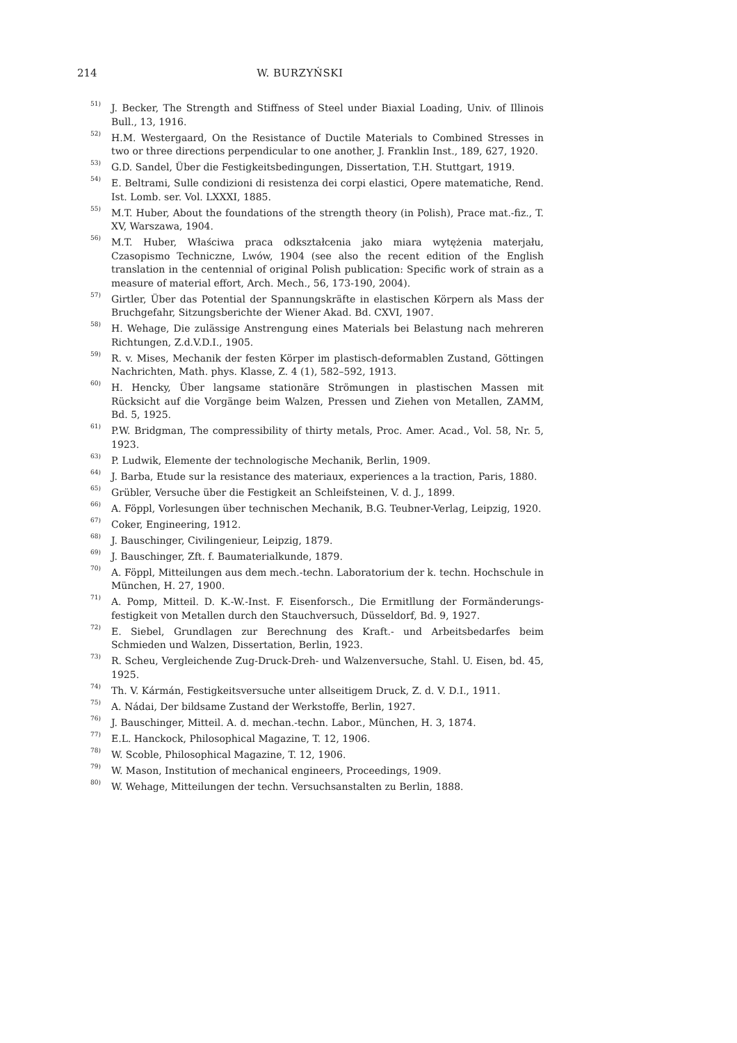214 W. BURZYŃSKI
<sup>51)</sup> J. Becker, The Strength and Stiffness of Steel under Biaxial Loading, Univ. of Illinois Bull., 13, 1916.
<sup>52)</sup> H.M. Westergaard, On the Resistance of Ductile Materials to Combined Stresses in two or three directions perpendicular to one another, J. Franklin Inst., 189, 627, 1920.
<sup>53)</sup> G.D. Sandel, Über die Festigkeitsbedingungen, Dissertation, T.H. Stuttgart, 1919.
<sup>54)</sup> E. Beltrami, Sulle condizioni di resistenza dei corpi elastici, Opere matematiche, Rend. Ist. Lomb. ser. Vol. LXXXI, 1885.
<sup>55)</sup> M.T. Huber, About the foundations of the strength theory (in Polish), Prace mat.-fiz., T. XV, Warszawa, 1904.
<sup>56)</sup> M.T. Huber, Właściwa praca odkształcenia jako miara wytężenia materjału, Czasopismo Techniczne, Lwów, 1904 (see also the recent edition of the English translation in the centennial of original Polish publication: Specific work of strain as a measure of material effort, Arch. Mech., 56, 173-190, 2004).
<sup>57)</sup> Girtler, Über das Potential der Spannungskräfte in elastischen Körpern als Mass der Bruchgefahr, Sitzungsberichte der Wiener Akad. Bd. CXVI, 1907.
<sup>58)</sup> H. Wehage, Die zulässige Anstrengung eines Materials bei Belastung nach mehreren Richtungen, Z.d.V.D.I., 1905.
<sup>59)</sup> R. v. Mises, Mechanik der festen Körper im plastisch-deformablen Zustand, Göttingen Nachrichten, Math. phys. Klasse, Z. 4 (1), 582–592, 1913.
<sup>60)</sup> H. Hencky, Über langsame stationäre Strömungen in plastischen Massen mit Rücksicht auf die Vorgänge beim Walzen, Pressen und Ziehen von Metallen, ZAMM, Bd. 5, 1925.
<sup>61)</sup> P.W. Bridgman, The compressibility of thirty metals, Proc. Amer. Acad., Vol. 58, Nr. 5, 1923.
<sup>63)</sup> P. Ludwik, Elemente der technologische Mechanik, Berlin, 1909.
<sup>64)</sup> J. Barba, Etude sur la resistance des materiaux, experiences a la traction, Paris, 1880.
<sup>65)</sup> Grübler, Versuche über die Festigkeit an Schleifsteinen, V. d. J., 1899.
<sup>66)</sup> A. Föppl, Vorlesungen über technischen Mechanik, B.G. Teubner-Verlag, Leipzig, 1920.
<sup>67)</sup> Coker, Engineering, 1912.
<sup>68)</sup> J. Bauschinger, Civilingenieur, Leipzig, 1879.
<sup>69)</sup> J. Bauschinger, Zft. f. Baumaterialkunde, 1879.
<sup>70)</sup> A. Föppl, Mitteilungen aus dem mech.-techn. Laboratorium der k. techn. Hochschule in München, H. 27, 1900.
<sup>71)</sup> A. Pomp, Mitteil. D. K.-W.-Inst. F. Eisenforsch., Die Ermitllung der Formänderungs-festigkeit von Metallen durch den Stauchversuch, Düsseldorf, Bd. 9, 1927.
<sup>72)</sup> E. Siebel, Grundlagen zur Berechnung des Kraft.- und Arbeitsbedarfes beim Schmieden und Walzen, Dissertation, Berlin, 1923.
<sup>73)</sup> R. Scheu, Vergleichende Zug-Druck-Dreh- und Walzenversuche, Stahl. U. Eisen, bd. 45, 1925.
<sup>74)</sup> Th. V. Kármán, Festigkeitsversuche unter allseitigem Druck, Z. d. V. D.I., 1911.
<sup>75)</sup> A. Nádai, Der bildsame Zustand der Werkstoffe, Berlin, 1927.
<sup>76)</sup> J. Bauschinger, Mitteil. A. d. mechan.-techn. Labor., München, H. 3, 1874.
<sup>77)</sup> E.L. Hanckock, Philosophical Magazine, T. 12, 1906.
<sup>78)</sup> W. Scoble, Philosophical Magazine, T. 12, 1906.
<sup>79)</sup> W. Mason, Institution of mechanical engineers, Proceedings, 1909.
<sup>80)</sup> W. Wehage, Mitteilungen der techn. Versuchsanstalten zu Berlin, 1888.